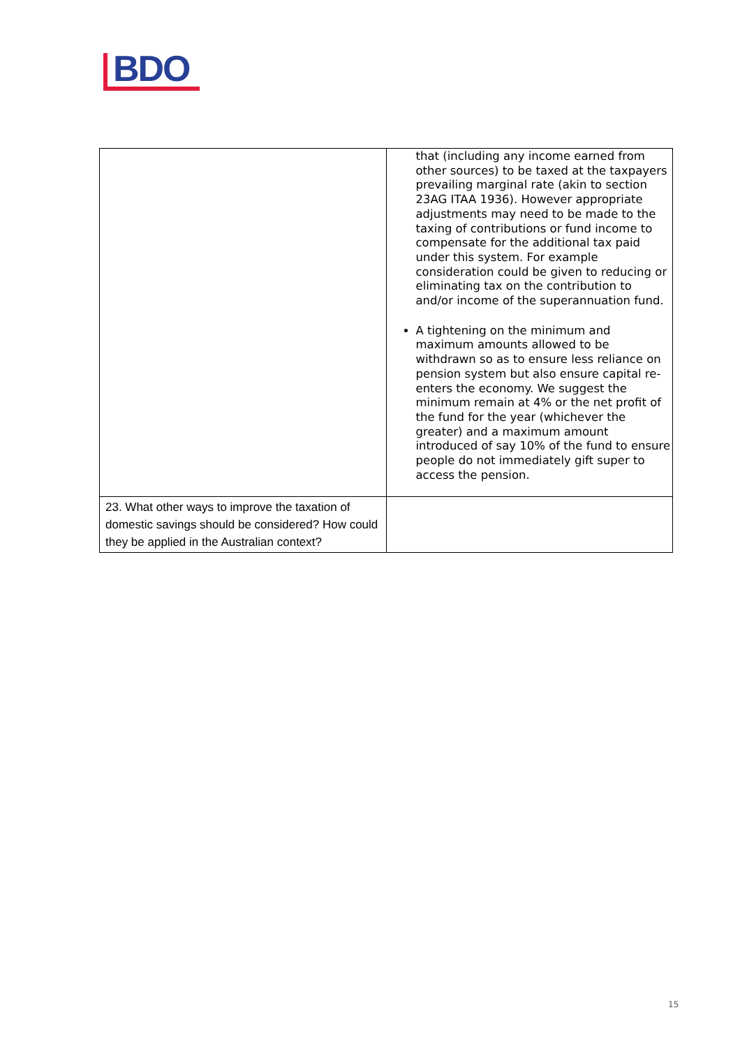BDO
| | that (including any income earned from other sources) to be taxed at the taxpayers prevailing marginal rate (akin to section 23AG ITAA 1936). However appropriate adjustments may need to be made to the taxing of contributions or fund income to compensate for the additional tax paid under this system. For example consideration could be given to reducing or eliminating tax on the contribution to and/or income of the superannuation fund. A tightening on the minimum and maximum amounts allowed to be withdrawn so as to ensure less reliance on pension system but also ensure capital re-enters the economy. We suggest the minimum remain at 4% or the net profit of the fund for the year (whichever the greater) and a maximum amount introduced of say 10% of the fund to ensure people do not immediately gift super to access the pension. |
| 23. What other ways to improve the taxation of domestic savings should be considered? How could they be applied in the Australian context? | |
15